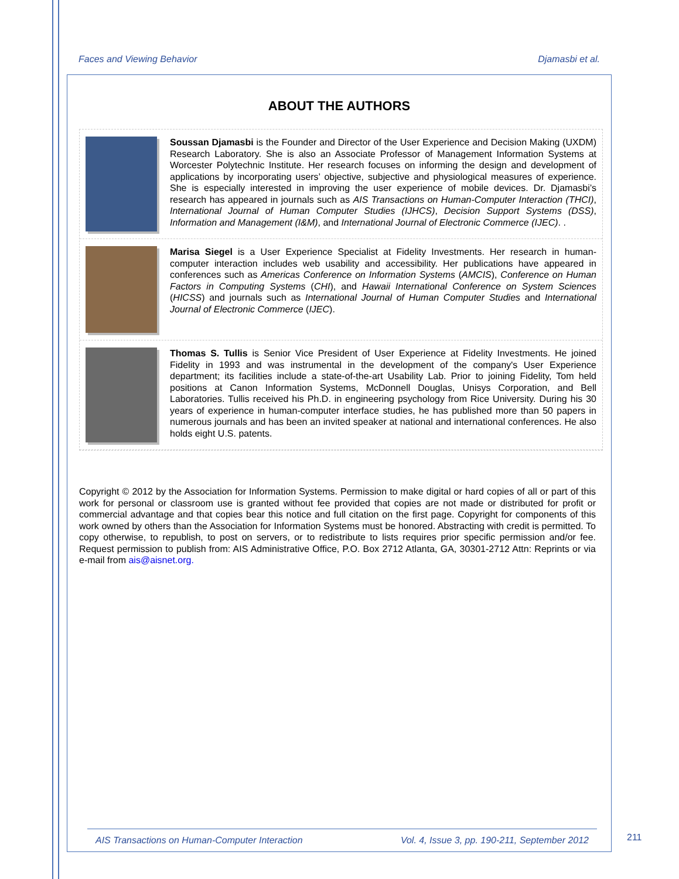Faces and Viewing Behavior Djamasbi et al.
ABOUT THE AUTHORS
Soussan Djamasbi is the Founder and Director of the User Experience and Decision Making (UXDM) Research Laboratory. She is also an Associate Professor of Management Information Systems at Worcester Polytechnic Institute. Her research focuses on informing the design and development of applications by incorporating users’ objective, subjective and physiological measures of experience. She is especially interested in improving the user experience of mobile devices. Dr. Djamasbi’s research has appeared in journals such as AIS Transactions on Human-Computer Interaction (THCI), International Journal of Human Computer Studies (IJHCS), Decision Support Systems (DSS), Information and Management (I&M), and International Journal of Electronic Commerce (IJEC). .
Marisa Siegel is a User Experience Specialist at Fidelity Investments. Her research in human-computer interaction includes web usability and accessibility. Her publications have appeared in conferences such as Americas Conference on Information Systems (AMCIS), Conference on Human Factors in Computing Systems (CHI), and Hawaii International Conference on System Sciences (HICSS) and journals such as International Journal of Human Computer Studies and International Journal of Electronic Commerce (IJEC).
Thomas S. Tullis is Senior Vice President of User Experience at Fidelity Investments. He joined Fidelity in 1993 and was instrumental in the development of the company's User Experience department; its facilities include a state-of-the-art Usability Lab. Prior to joining Fidelity, Tom held positions at Canon Information Systems, McDonnell Douglas, Unisys Corporation, and Bell Laboratories. Tullis received his Ph.D. in engineering psychology from Rice University. During his 30 years of experience in human-computer interface studies, he has published more than 50 papers in numerous journals and has been an invited speaker at national and international conferences. He also holds eight U.S. patents.
Copyright © 2012 by the Association for Information Systems. Permission to make digital or hard copies of all or part of this work for personal or classroom use is granted without fee provided that copies are not made or distributed for profit or commercial advantage and that copies bear this notice and full citation on the first page. Copyright for components of this work owned by others than the Association for Information Systems must be honored. Abstracting with credit is permitted. To copy otherwise, to republish, to post on servers, or to redistribute to lists requires prior specific permission and/or fee. Request permission to publish from: AIS Administrative Office, P.O. Box 2712 Atlanta, GA, 30301-2712 Attn: Reprints or via e-mail from ais@aisnet.org.
AIS Transactions on Human-Computer Interaction Vol. 4, Issue 3, pp. 190-211, September 2012
211